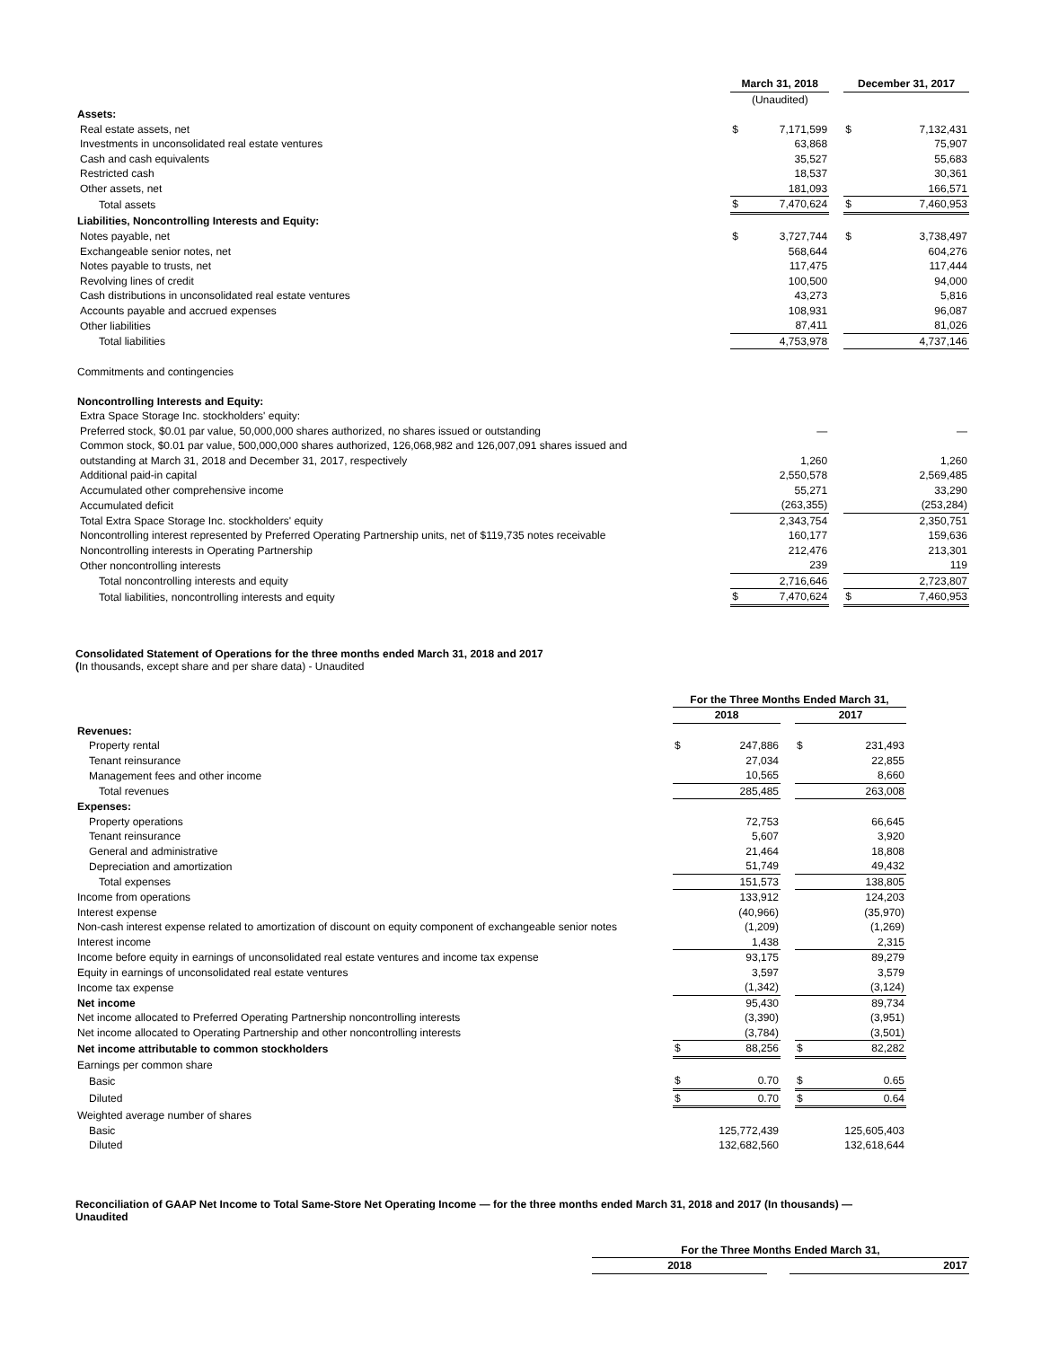| | March 31, 2018 | | | December 31, 2017 | |
| | (Unaudited) | | | | |
| Assets: | | | | | |
| Real estate assets, net | $ | 7,171,599 | | $ | 7,132,431 |
| Investments in unconsolidated real estate ventures | | 63,868 | | | 75,907 |
| Cash and cash equivalents | | 35,527 | | | 55,683 |
| Restricted cash | | 18,537 | | | 30,361 |
| Other assets, net | | 181,093 | | | 166,571 |
| Total assets | $ | 7,470,624 | | $ | 7,460,953 |
| Liabilities, Noncontrolling Interests and Equity: | | | | | |
| Notes payable, net | $ | 3,727,744 | | $ | 3,738,497 |
| Exchangeable senior notes, net | | 568,644 | | | 604,276 |
| Notes payable to trusts, net | | 117,475 | | | 117,444 |
| Revolving lines of credit | | 100,500 | | | 94,000 |
| Cash distributions in unconsolidated real estate ventures | | 43,273 | | | 5,816 |
| Accounts payable and accrued expenses | | 108,931 | | | 96,087 |
| Other liabilities | | 87,411 | | | 81,026 |
| Total liabilities | | 4,753,978 | | | 4,737,146 |
| Commitments and contingencies | | | | | |
| Noncontrolling Interests and Equity: | | | | | |
| Extra Space Storage Inc. stockholders' equity: | | | | | |
| Preferred stock, $0.01 par value, 50,000,000 shares authorized, no shares issued or outstanding | | — | | | — |
| Common stock, $0.01 par value, 500,000,000 shares authorized, 126,068,982 and 126,007,091 shares issued and | | | | | |
| outstanding at March 31, 2018 and December 31, 2017, respectively | | 1,260 | | | 1,260 |
| Additional paid-in capital | | 2,550,578 | | | 2,569,485 |
| Accumulated other comprehensive income | | 55,271 | | | 33,290 |
| Accumulated deficit | | (263,355) | | | (253,284) |
| Total Extra Space Storage Inc. stockholders' equity | | 2,343,754 | | | 2,350,751 |
| Noncontrolling interest represented by Preferred Operating Partnership units, net of $119,735 notes receivable | | 160,177 | | | 159,636 |
| Noncontrolling interests in Operating Partnership | | 212,476 | | | 213,301 |
| Other noncontrolling interests | | 239 | | | 119 |
| Total noncontrolling interests and equity | | 2,716,646 | | | 2,723,807 |
| Total liabilities, noncontrolling interests and equity | $ | 7,470,624 | | $ | 7,460,953 |
Consolidated Statement of Operations for the three months ended March 31, 2018 and 2017
(In thousands, except share and per share data) - Unaudited
| | For the Three Months Ended March 31, | | | | |
| | 2018 | | | 2017 | |
| Revenues: | | | | | |
| Property rental | $ | 247,886 | | $ | 231,493 |
| Tenant reinsurance | | 27,034 | | | 22,855 |
| Management fees and other income | | 10,565 | | | 8,660 |
| Total revenues | | 285,485 | | | 263,008 |
| Expenses: | | | | | |
| Property operations | | 72,753 | | | 66,645 |
| Tenant reinsurance | | 5,607 | | | 3,920 |
| General and administrative | | 21,464 | | | 18,808 |
| Depreciation and amortization | | 51,749 | | | 49,432 |
| Total expenses | | 151,573 | | | 138,805 |
| Income from operations | | 133,912 | | | 124,203 |
| Interest expense | | (40,966) | | | (35,970) |
| Non-cash interest expense related to amortization of discount on equity component of exchangeable senior notes | | (1,209) | | | (1,269) |
| Interest income | | 1,438 | | | 2,315 |
| Income before equity in earnings of unconsolidated real estate ventures and income tax expense | | 93,175 | | | 89,279 |
| Equity in earnings of unconsolidated real estate ventures | | 3,597 | | | 3,579 |
| Income tax expense | | (1,342) | | | (3,124) |
| Net income | | 95,430 | | | 89,734 |
| Net income allocated to Preferred Operating Partnership noncontrolling interests | | (3,390) | | | (3,951) |
| Net income allocated to Operating Partnership and other noncontrolling interests | | (3,784) | | | (3,501) |
| Net income attributable to common stockholders | $ | 88,256 | | $ | 82,282 |
| Earnings per common share | | | | | |
| Basic | $ | 0.70 | | $ | 0.65 |
| Diluted | $ | 0.70 | | $ | 0.64 |
| Weighted average number of shares | | | | | |
| Basic | | 125,772,439 | | | 125,605,403 |
| Diluted | | 132,682,560 | | | 132,618,644 |
Reconciliation of GAAP Net Income to Total Same-Store Net Operating Income — for the three months ended March 31, 2018 and 2017 (In thousands) —
Unaudited
| | For the Three Months Ended March 31, | | |
| | 2018 | | 2017 |